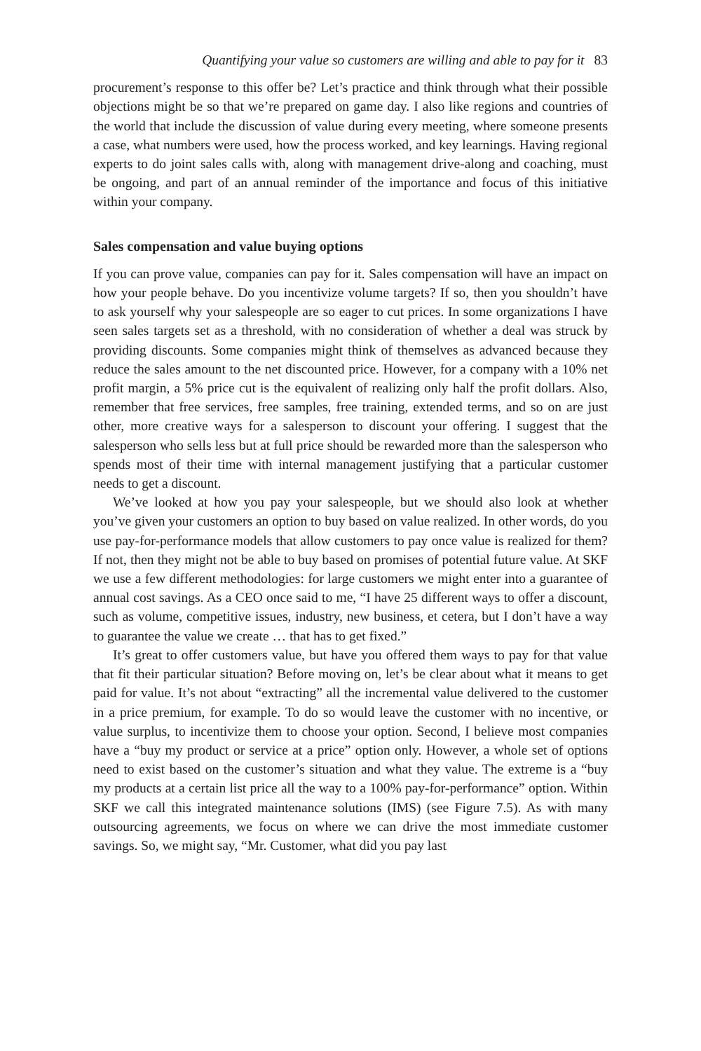Quantifying your value so customers are willing and able to pay for it 83
procurement’s response to this offer be? Let’s practice and think through what their possible objections might be so that we’re prepared on game day. I also like regions and countries of the world that include the discussion of value during every meeting, where someone presents a case, what numbers were used, how the process worked, and key learnings. Having regional experts to do joint sales calls with, along with management drive-along and coaching, must be ongoing, and part of an annual reminder of the importance and focus of this initiative within your company.
Sales compensation and value buying options
If you can prove value, companies can pay for it. Sales compensation will have an impact on how your people behave. Do you incentivize volume targets? If so, then you shouldn’t have to ask yourself why your salespeople are so eager to cut prices. In some organizations I have seen sales targets set as a threshold, with no consideration of whether a deal was struck by providing discounts. Some companies might think of themselves as advanced because they reduce the sales amount to the net discounted price. However, for a company with a 10% net profit margin, a 5% price cut is the equivalent of realizing only half the profit dollars. Also, remember that free services, free samples, free training, extended terms, and so on are just other, more creative ways for a salesperson to discount your offering. I suggest that the salesperson who sells less but at full price should be rewarded more than the salesperson who spends most of their time with internal management justifying that a particular customer needs to get a discount.
We’ve looked at how you pay your salespeople, but we should also look at whether you’ve given your customers an option to buy based on value realized. In other words, do you use pay-for-performance models that allow customers to pay once value is realized for them? If not, then they might not be able to buy based on promises of potential future value. At SKF we use a few different methodologies: for large customers we might enter into a guarantee of annual cost savings. As a CEO once said to me, “I have 25 different ways to offer a discount, such as volume, competitive issues, industry, new business, et cetera, but I don’t have a way to guarantee the value we create … that has to get fixed.”
It’s great to offer customers value, but have you offered them ways to pay for that value that fit their particular situation? Before moving on, let’s be clear about what it means to get paid for value. It’s not about “extracting” all the incremental value delivered to the customer in a price premium, for example. To do so would leave the customer with no incentive, or value surplus, to incentivize them to choose your option. Second, I believe most companies have a “buy my product or service at a price” option only. However, a whole set of options need to exist based on the customer’s situation and what they value. The extreme is a “buy my products at a certain list price all the way to a 100% pay-for-performance” option. Within SKF we call this integrated maintenance solutions (IMS) (see Figure 7.5). As with many outsourcing agreements, we focus on where we can drive the most immediate customer savings. So, we might say, “Mr. Customer, what did you pay last